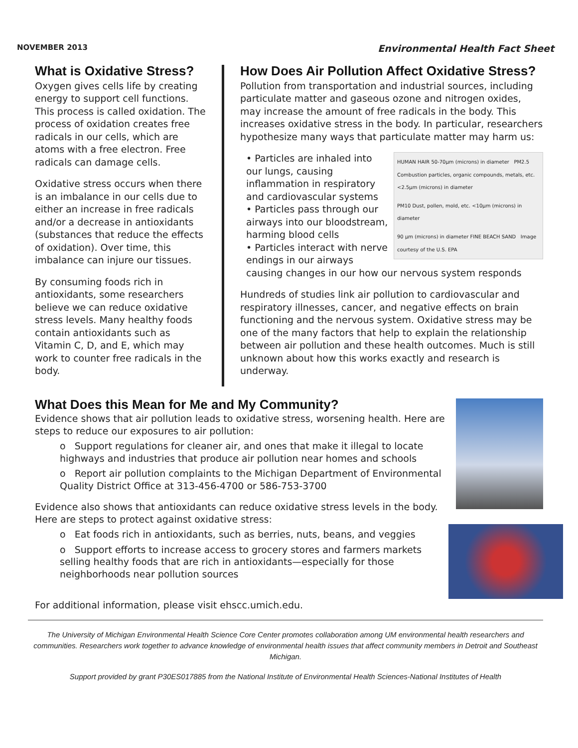NOVEMBER 2013 Environmental Health Fact Sheet
What is Oxidative Stress?
Oxygen gives cells life by creating energy to support cell functions. This process is called oxidation. The process of oxidation creates free radicals in our cells, which are atoms with a free electron. Free radicals can damage cells.
Oxidative stress occurs when there is an imbalance in our cells due to either an increase in free radicals and/or a decrease in antioxidants (substances that reduce the effects of oxidation). Over time, this imbalance can injure our tissues.
By consuming foods rich in antioxidants, some researchers believe we can reduce oxidative stress levels. Many healthy foods contain antioxidants such as Vitamin C, D, and E, which may work to counter free radicals in the body.
How Does Air Pollution Affect Oxidative Stress?
Pollution from transportation and industrial sources, including particulate matter and gaseous ozone and nitrogen oxides, may increase the amount of free radicals in the body. This increases oxidative stress in the body. In particular, researchers hypothesize many ways that particulate matter may harm us:
HUMAN HAIR 50-70µm (microns) in diameter PM2.5 Combustion particles, organic compounds, metals, etc. <2.5µm (microns) in diameter
PM10 Dust, pollen, mold, etc. <10µm (microns) in diameter
90 µm (microns) in diameter FINE BEACH SAND Image courtesy of the U.S. EPA
• Particles are inhaled into our lungs, causing inflammation in respiratory and cardiovascular systems
• Particles pass through our airways into our bloodstream, harming blood cells
• Particles interact with nerve endings in our airways causing changes in our how our nervous system responds
Hundreds of studies link air pollution to cardiovascular and respiratory illnesses, cancer, and negative effects on brain functioning and the nervous system. Oxidative stress may be one of the many factors that help to explain the relationship between air pollution and these health outcomes. Much is still unknown about how this works exactly and research is underway.
What Does this Mean for Me and My Community?
Evidence shows that air pollution leads to oxidative stress, worsening health. Here are steps to reduce our exposures to air pollution:
o Support regulations for cleaner air, and ones that make it illegal to locate highways and industries that produce air pollution near homes and schools
o Report air pollution complaints to the Michigan Department of Environmental Quality District Office at 313-456-4700 or 586-753-3700
Evidence also shows that antioxidants can reduce oxidative stress levels in the body. Here are steps to protect against oxidative stress:
o Eat foods rich in antioxidants, such as berries, nuts, beans, and veggies
o Support efforts to increase access to grocery stores and farmers markets selling healthy foods that are rich in antioxidants—especially for those neighborhoods near pollution sources
For additional information, please visit ehscc.umich.edu.
The University of Michigan Environmental Health Science Core Center promotes collaboration among UM environmental health researchers and communities. Researchers work together to advance knowledge of environmental health issues that affect community members in Detroit and Southeast Michigan.
Support provided by grant P30ES017885 from the National Institute of Environmental Health Sciences-National Institutes of Health